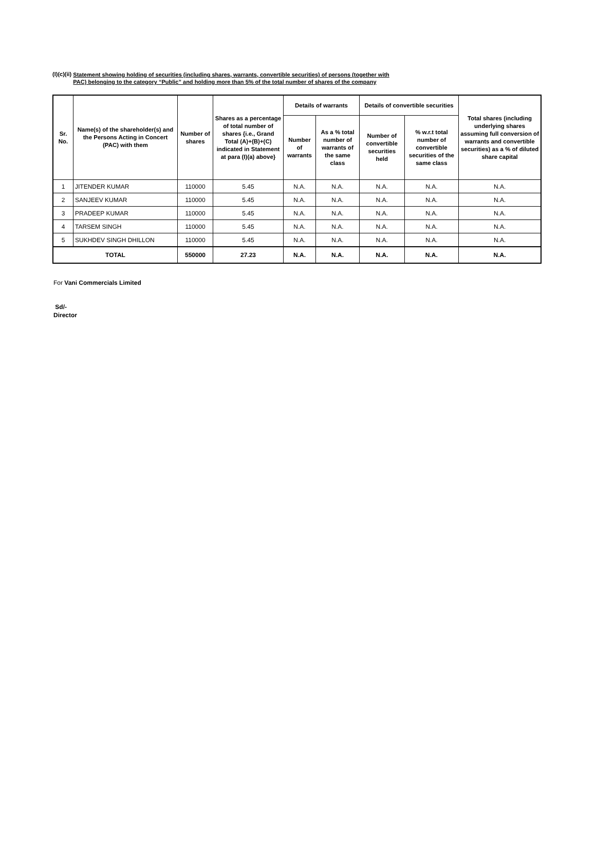(I)(c)(ii) Statement showing holding of securities (including shares, warrants, convertible securities) of persons (together with
PAC) belonging to the category “Public” and holding more than 5% of the total number of shares of the company
| Sr. No. | Name(s) of the shareholder(s) and the Persons Acting in Concert (PAC) with them | Number of shares | Shares as a percentage of total number of shares {i.e., Grand Total (A)+(B)+(C) indicated in Statement at para (I)(a) above} | Details of warrants | | Details of convertible securities | | Total shares (including underlying shares assuming full conversion of warrants and convertible securities) as a % of diluted share capital |
| --- | --- | --- | --- | --- | --- | --- | --- | --- |
| | | | | Number of warrants | As a % total number of warrants of the same class | Number of convertible securities held | % w.r.t total number of convertible securities of the same class | |
| 1 | JITENDER KUMAR | 110000 | 5.45 | N.A. | N.A. | N.A. | N.A. | N.A. |
| 2 | SANJEEV KUMAR | 110000 | 5.45 | N.A. | N.A. | N.A. | N.A. | N.A. |
| 3 | PRADEEP KUMAR | 110000 | 5.45 | N.A. | N.A. | N.A. | N.A. | N.A. |
| 4 | TARSEM SINGH | 110000 | 5.45 | N.A. | N.A. | N.A. | N.A. | N.A. |
| 5 | SUKHDEV SINGH DHILLON | 110000 | 5.45 | N.A. | N.A. | N.A. | N.A. | N.A. |
| TOTAL | | 550000 | 27.23 | N.A. | N.A. | N.A. | N.A. | N.A. |
For Vani Commercials Limited
Sd/-
Director